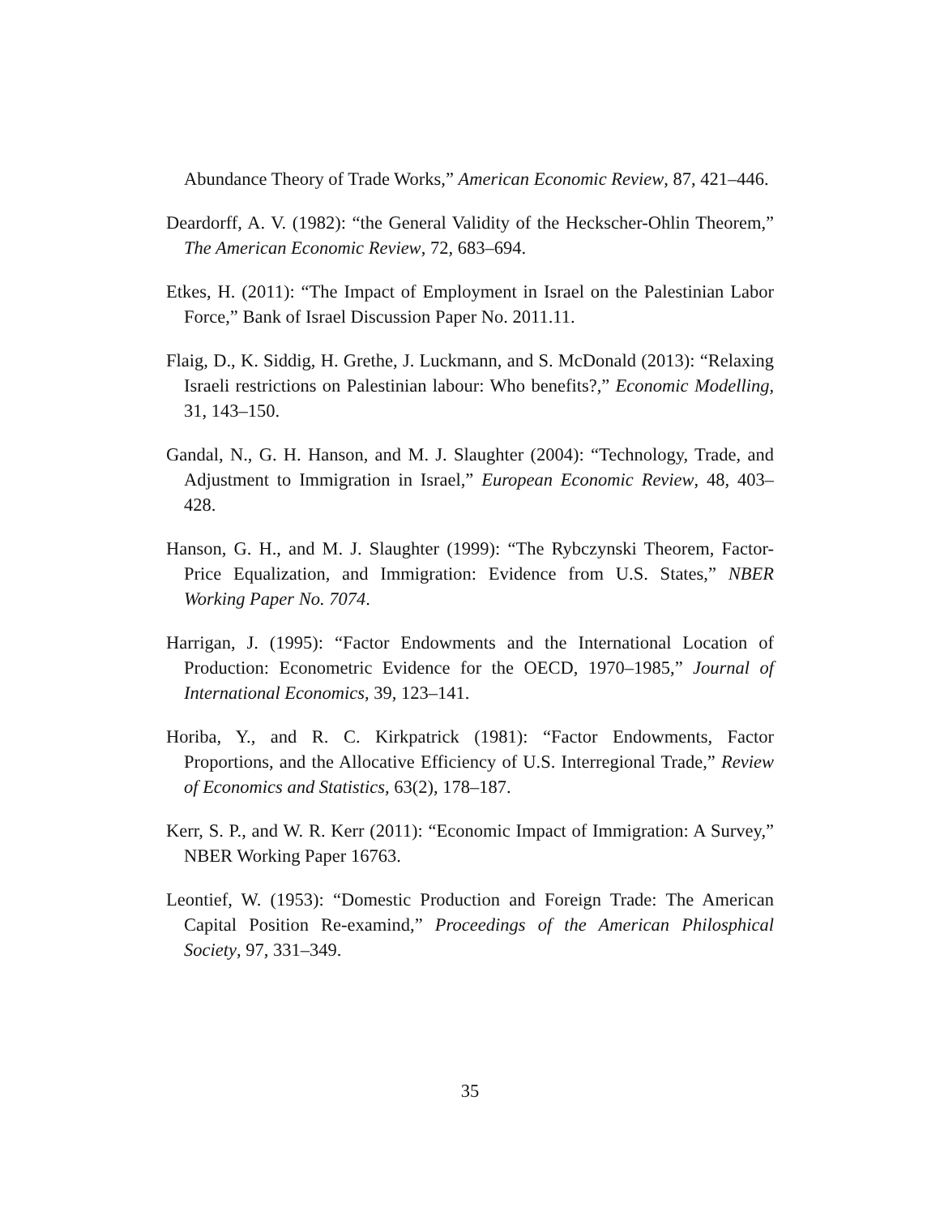Abundance Theory of Trade Works,” American Economic Review, 87, 421–446.
Deardorff, A. V. (1982): “the General Validity of the Heckscher-Ohlin Theorem,” The American Economic Review, 72, 683–694.
Etkes, H. (2011): “The Impact of Employment in Israel on the Palestinian Labor Force,” Bank of Israel Discussion Paper No. 2011.11.
Flaig, D., K. Siddig, H. Grethe, J. Luckmann, and S. McDonald (2013): “Relaxing Israeli restrictions on Palestinian labour: Who benefits?,” Economic Modelling, 31, 143–150.
Gandal, N., G. H. Hanson, and M. J. Slaughter (2004): “Technology, Trade, and Adjustment to Immigration in Israel,” European Economic Review, 48, 403–428.
Hanson, G. H., and M. J. Slaughter (1999): “The Rybczynski Theorem, Factor-Price Equalization, and Immigration: Evidence from U.S. States,” NBER Working Paper No. 7074.
Harrigan, J. (1995): “Factor Endowments and the International Location of Production: Econometric Evidence for the OECD, 1970–1985,” Journal of International Economics, 39, 123–141.
Horiba, Y., and R. C. Kirkpatrick (1981): “Factor Endowments, Factor Proportions, and the Allocative Efficiency of U.S. Interregional Trade,” Review of Economics and Statistics, 63(2), 178–187.
Kerr, S. P., and W. R. Kerr (2011): “Economic Impact of Immigration: A Survey,” NBER Working Paper 16763.
Leontief, W. (1953): “Domestic Production and Foreign Trade: The American Capital Position Re-examind,” Proceedings of the American Philosphical Society, 97, 331–349.
35